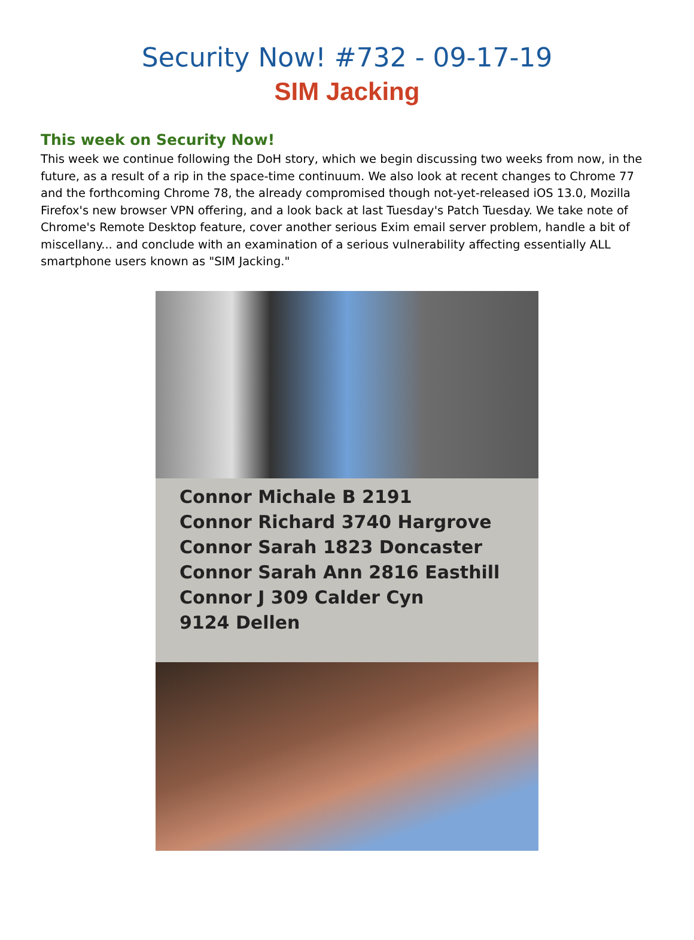Security Now! #732 - 09-17-19
SIM Jacking
This week on Security Now!
This week we continue following the DoH story, which we begin discussing two weeks from now, in the future, as a result of a rip in the space-time continuum. We also look at recent changes to Chrome 77 and the forthcoming Chrome 78, the already compromised though not-yet-released iOS 13.0, Mozilla Firefox's new browser VPN offering, and a look back at last Tuesday's Patch Tuesday. We take note of Chrome's Remote Desktop feature, cover another serious Exim email server problem, handle a bit of miscellany... and conclude with an examination of a serious vulnerability affecting essentially ALL smartphone users known as "SIM Jacking."
Connor Michale B 2191
Connor Richard 3740 Hargrove
Connor Sarah 1823 Doncaster
Connor Sarah Ann 2816 Easthill
Connor J 309 Calder Cyn
9124 Dellen